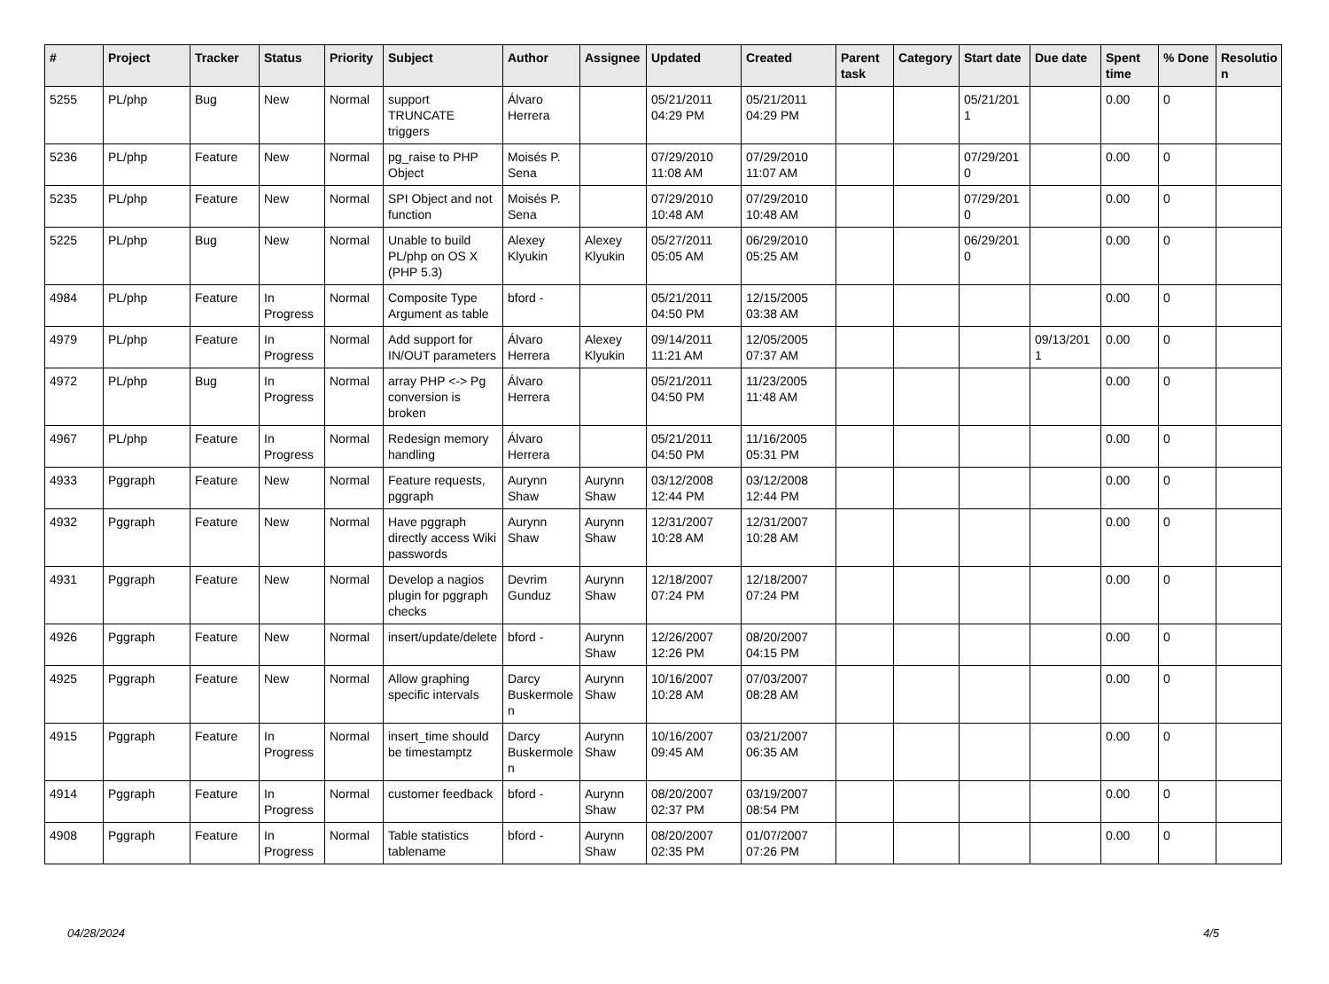| # | Project | Tracker | Status | Priority | Subject | Author | Assignee | Updated | Created | Parent task | Category | Start date | Due date | Spent time | % Done | Resolutio n |
| --- | --- | --- | --- | --- | --- | --- | --- | --- | --- | --- | --- | --- | --- | --- | --- | --- |
| 5255 | PL/php | Bug | New | Normal | support TRUNCATE triggers | Álvaro Herrera | | 05/21/2011 04:29 PM | 05/21/2011 04:29 PM | | | 05/21/201 1 | | 0.00 | 0 | |
| 5236 | PL/php | Feature | New | Normal | pg_raise to PHP Object | Moisés P. Sena | | 07/29/2010 11:08 AM | 07/29/2010 11:07 AM | | | 07/29/201 0 | | 0.00 | 0 | |
| 5235 | PL/php | Feature | New | Normal | SPI Object and not function | Moisés P. Sena | | 07/29/2010 10:48 AM | 07/29/2010 10:48 AM | | | 07/29/201 0 | | 0.00 | 0 | |
| 5225 | PL/php | Bug | New | Normal | Unable to build PL/php on OS X (PHP 5.3) | Alexey Klyukin | Alexey Klyukin | 05/27/2011 05:05 AM | 06/29/2010 05:25 AM | | | 06/29/201 0 | | 0.00 | 0 | |
| 4984 | PL/php | Feature | In Progress | Normal | Composite Type Argument as table | bford - | | 05/21/2011 04:50 PM | 12/15/2005 03:38 AM | | | | | 0.00 | 0 | |
| 4979 | PL/php | Feature | In Progress | Normal | Add support for IN/OUT parameters | Álvaro Herrera | Alexey Klyukin | 09/14/2011 11:21 AM | 12/05/2005 07:37 AM | | | | 09/13/201 1 | 0.00 | 0 | |
| 4972 | PL/php | Bug | In Progress | Normal | array PHP <-> Pg conversion is broken | Álvaro Herrera | | 05/21/2011 04:50 PM | 11/23/2005 11:48 AM | | | | | 0.00 | 0 | |
| 4967 | PL/php | Feature | In Progress | Normal | Redesign memory handling | Álvaro Herrera | | 05/21/2011 04:50 PM | 11/16/2005 05:31 PM | | | | | 0.00 | 0 | |
| 4933 | Pggraph | Feature | New | Normal | Feature requests, pggraph | Aurynn Shaw | Aurynn Shaw | 03/12/2008 12:44 PM | 03/12/2008 12:44 PM | | | | | 0.00 | 0 | |
| 4932 | Pggraph | Feature | New | Normal | Have pggraph directly access Wiki passwords | Aurynn Shaw | Aurynn Shaw | 12/31/2007 10:28 AM | 12/31/2007 10:28 AM | | | | | 0.00 | 0 | |
| 4931 | Pggraph | Feature | New | Normal | Develop a nagios plugin for pggraph checks | Devrim Gunduz | Aurynn Shaw | 12/18/2007 07:24 PM | 12/18/2007 07:24 PM | | | | | 0.00 | 0 | |
| 4926 | Pggraph | Feature | New | Normal | insert/update/delete | bford - | Aurynn Shaw | 12/26/2007 12:26 PM | 08/20/2007 04:15 PM | | | | | 0.00 | 0 | |
| 4925 | Pggraph | Feature | New | Normal | Allow graphing specific intervals | Darcy Buskermole n | Aurynn Shaw | 10/16/2007 10:28 AM | 07/03/2007 08:28 AM | | | | | 0.00 | 0 | |
| 4915 | Pggraph | Feature | In Progress | Normal | insert_time should be timestamptz | Darcy Buskermole n | Aurynn Shaw | 10/16/2007 09:45 AM | 03/21/2007 06:35 AM | | | | | 0.00 | 0 | |
| 4914 | Pggraph | Feature | In Progress | Normal | customer feedback | bford - | Aurynn Shaw | 08/20/2007 02:37 PM | 03/19/2007 08:54 PM | | | | | 0.00 | 0 | |
| 4908 | Pggraph | Feature | In Progress | Normal | Table statistics tablename | bford - | Aurynn Shaw | 08/20/2007 02:35 PM | 01/07/2007 07:26 PM | | | | | 0.00 | 0 | |
04/28/2024 4/5